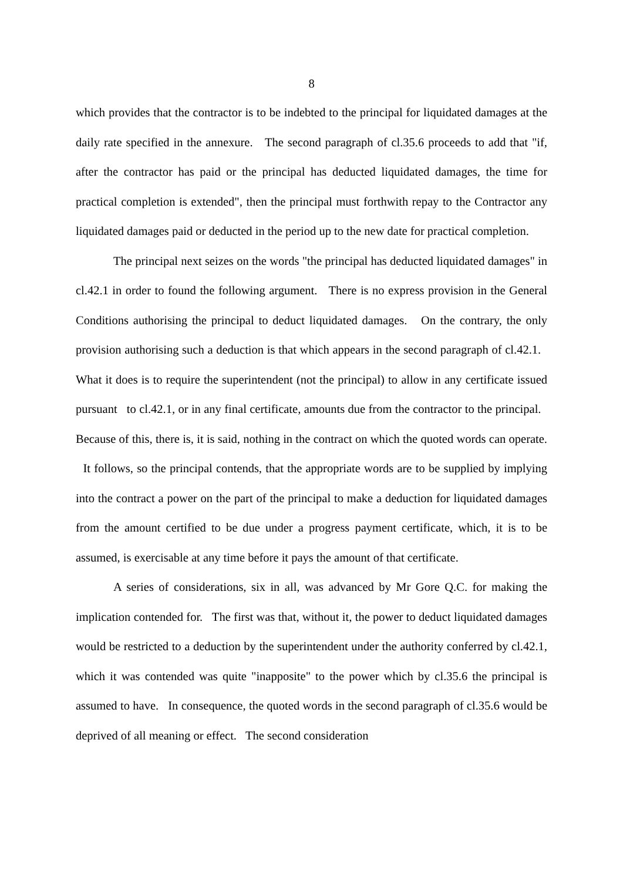8
which provides that the contractor is to be indebted to the principal for liquidated damages at the daily rate specified in the annexure. The second paragraph of cl.35.6 proceeds to add that "if, after the contractor has paid or the principal has deducted liquidated damages, the time for practical completion is extended", then the principal must forthwith repay to the Contractor any liquidated damages paid or deducted in the period up to the new date for practical completion.
The principal next seizes on the words "the principal has deducted liquidated damages" in cl.42.1 in order to found the following argument. There is no express provision in the General Conditions authorising the principal to deduct liquidated damages. On the contrary, the only provision authorising such a deduction is that which appears in the second paragraph of cl.42.1. What it does is to require the superintendent (not the principal) to allow in any certificate issued pursuant to cl.42.1, or in any final certificate, amounts due from the contractor to the principal. Because of this, there is, it is said, nothing in the contract on which the quoted words can operate. It follows, so the principal contends, that the appropriate words are to be supplied by implying into the contract a power on the part of the principal to make a deduction for liquidated damages from the amount certified to be due under a progress payment certificate, which, it is to be assumed, is exercisable at any time before it pays the amount of that certificate.
A series of considerations, six in all, was advanced by Mr Gore Q.C. for making the implication contended for. The first was that, without it, the power to deduct liquidated damages would be restricted to a deduction by the superintendent under the authority conferred by cl.42.1, which it was contended was quite "inapposite" to the power which by cl.35.6 the principal is assumed to have. In consequence, the quoted words in the second paragraph of cl.35.6 would be deprived of all meaning or effect. The second consideration